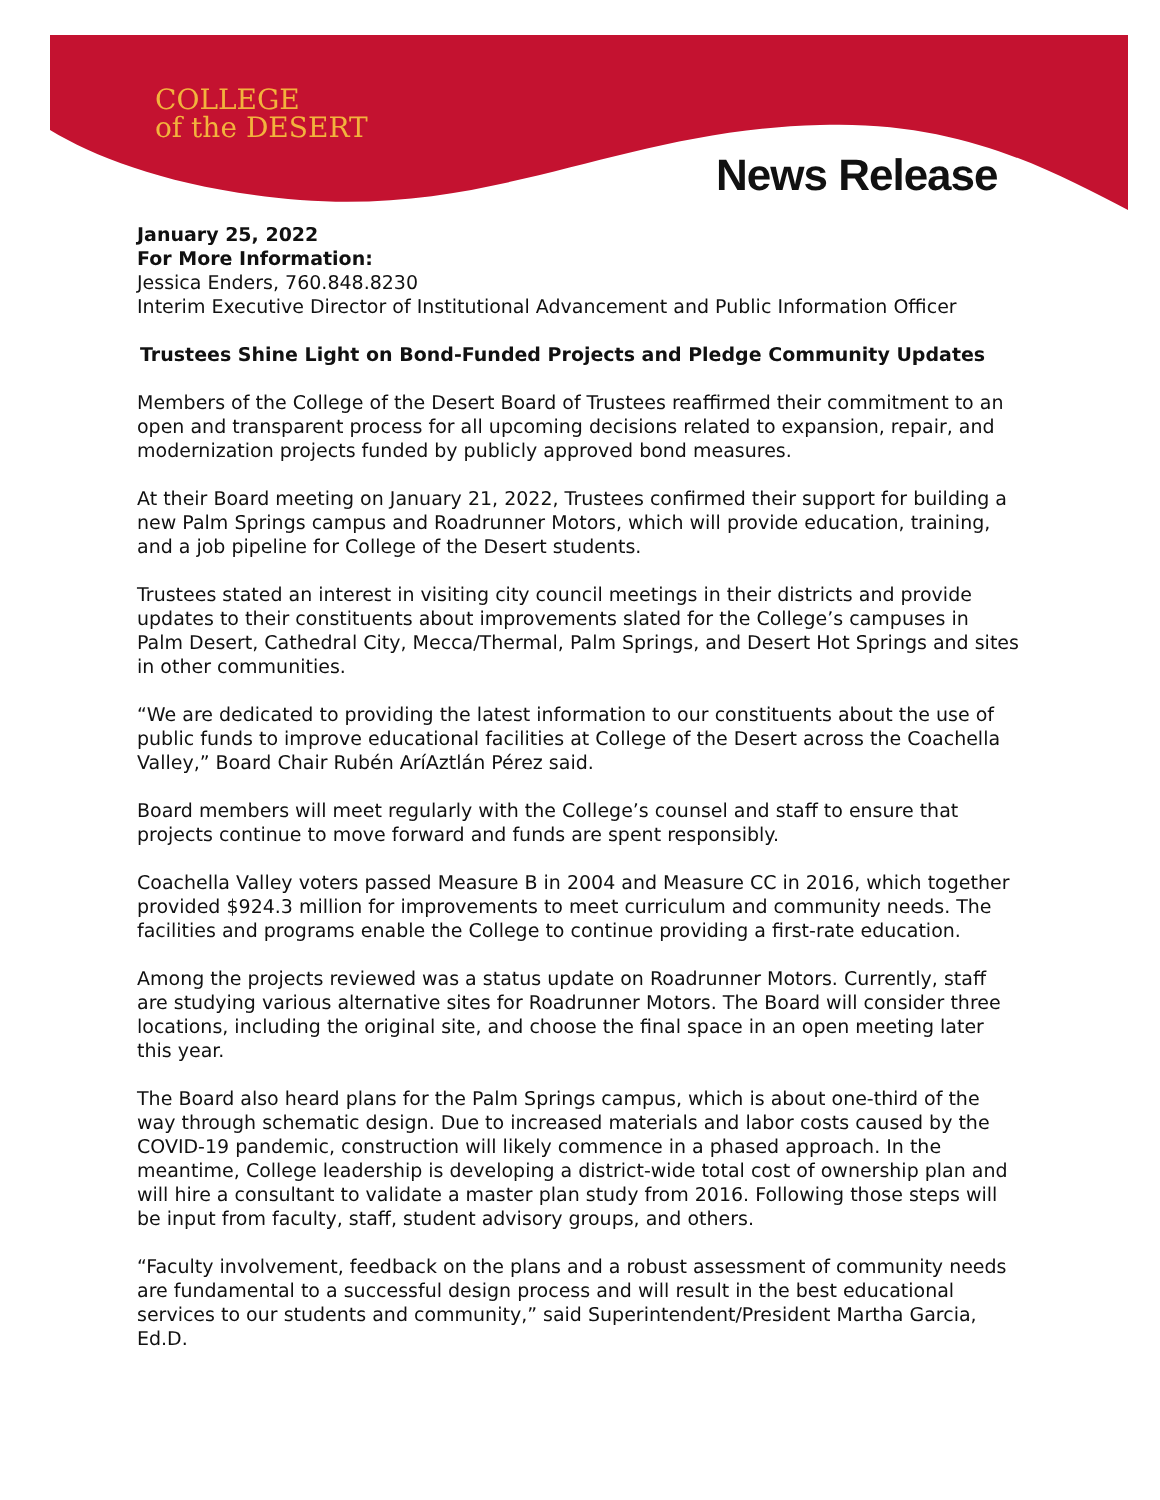COLLEGE
of the DESERT
News Release
January 25, 2022
For More Information:
Jessica Enders, 760.848.8230
Interim Executive Director of Institutional Advancement and Public Information Officer
Trustees Shine Light on Bond-Funded Projects and Pledge Community Updates
Members of the College of the Desert Board of Trustees reaffirmed their commitment to an open and transparent process for all upcoming decisions related to expansion, repair, and modernization projects funded by publicly approved bond measures.
At their Board meeting on January 21, 2022, Trustees confirmed their support for building a new Palm Springs campus and Roadrunner Motors, which will provide education, training, and a job pipeline for College of the Desert students.
Trustees stated an interest in visiting city council meetings in their districts and provide updates to their constituents about improvements slated for the College’s campuses in Palm Desert, Cathedral City, Mecca/Thermal, Palm Springs, and Desert Hot Springs and sites in other communities.
“We are dedicated to providing the latest information to our constituents about the use of public funds to improve educational facilities at College of the Desert across the Coachella Valley,” Board Chair Rubén AríAztlán Pérez said.
Board members will meet regularly with the College’s counsel and staff to ensure that projects continue to move forward and funds are spent responsibly.
Coachella Valley voters passed Measure B in 2004 and Measure CC in 2016, which together provided $924.3 million for improvements to meet curriculum and community needs. The facilities and programs enable the College to continue providing a first-rate education.
Among the projects reviewed was a status update on Roadrunner Motors. Currently, staff are studying various alternative sites for Roadrunner Motors. The Board will consider three locations, including the original site, and choose the final space in an open meeting later this year.
The Board also heard plans for the Palm Springs campus, which is about one-third of the way through schematic design. Due to increased materials and labor costs caused by the COVID-19 pandemic, construction will likely commence in a phased approach. In the meantime, College leadership is developing a district-wide total cost of ownership plan and will hire a consultant to validate a master plan study from 2016. Following those steps will be input from faculty, staff, student advisory groups, and others.
“Faculty involvement, feedback on the plans and a robust assessment of community needs are fundamental to a successful design process and will result in the best educational services to our students and community,” said Superintendent/President Martha Garcia, Ed.D.